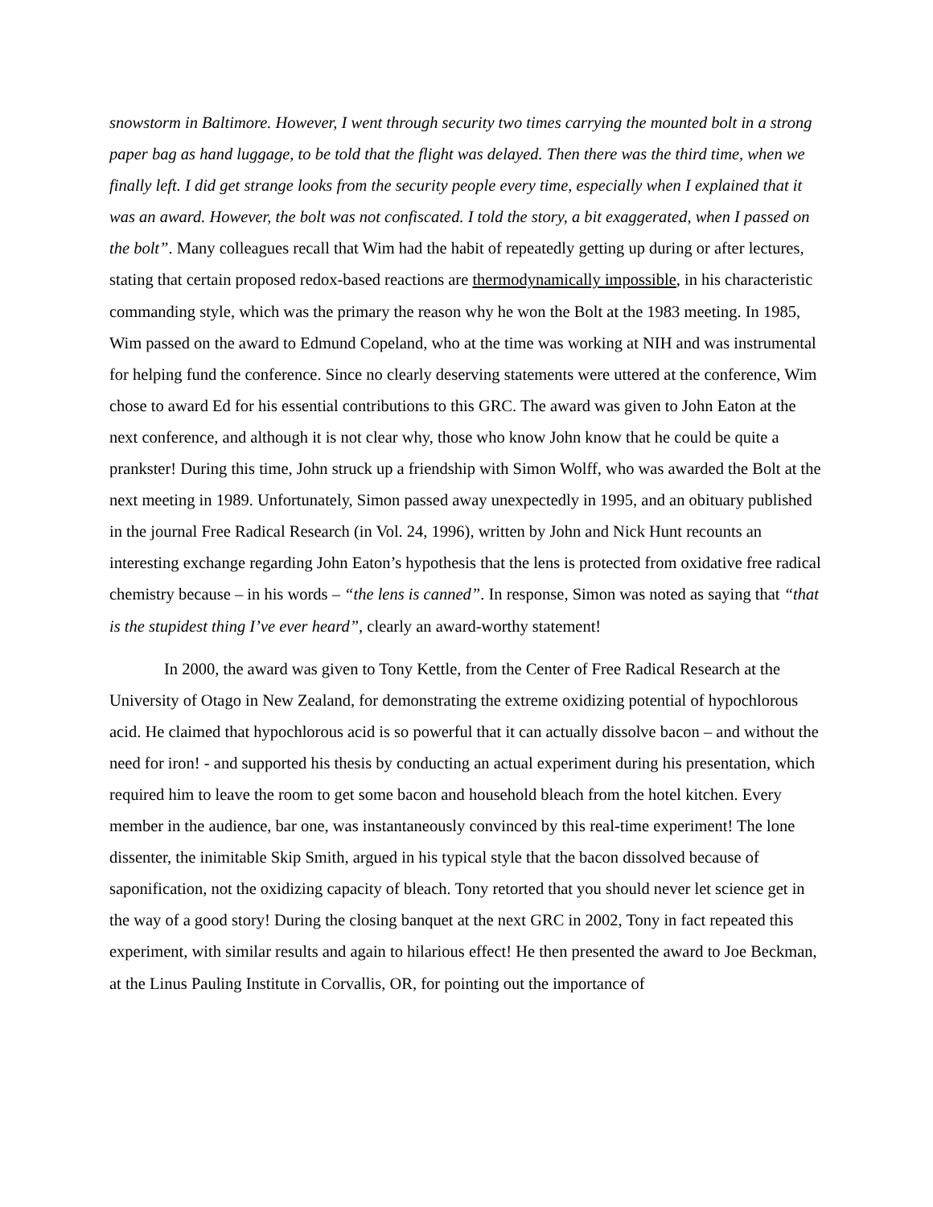snowstorm in Baltimore. However, I went through security two times carrying the mounted bolt in a strong paper bag as hand luggage, to be told that the flight was delayed. Then there was the third time, when we finally left. I did get strange looks from the security people every time, especially when I explained that it was an award. However, the bolt was not confiscated. I told the story, a bit exaggerated, when I passed on the bolt”. Many colleagues recall that Wim had the habit of repeatedly getting up during or after lectures, stating that certain proposed redox-based reactions are thermodynamically impossible, in his characteristic commanding style, which was the primary the reason why he won the Bolt at the 1983 meeting. In 1985, Wim passed on the award to Edmund Copeland, who at the time was working at NIH and was instrumental for helping fund the conference. Since no clearly deserving statements were uttered at the conference, Wim chose to award Ed for his essential contributions to this GRC. The award was given to John Eaton at the next conference, and although it is not clear why, those who know John know that he could be quite a prankster! During this time, John struck up a friendship with Simon Wolff, who was awarded the Bolt at the next meeting in 1989. Unfortunately, Simon passed away unexpectedly in 1995, and an obituary published in the journal Free Radical Research (in Vol. 24, 1996), written by John and Nick Hunt recounts an interesting exchange regarding John Eaton’s hypothesis that the lens is protected from oxidative free radical chemistry because – in his words – “the lens is canned”. In response, Simon was noted as saying that “that is the stupidest thing I’ve ever heard”, clearly an award-worthy statement!
In 2000, the award was given to Tony Kettle, from the Center of Free Radical Research at the University of Otago in New Zealand, for demonstrating the extreme oxidizing potential of hypochlorous acid. He claimed that hypochlorous acid is so powerful that it can actually dissolve bacon – and without the need for iron! - and supported his thesis by conducting an actual experiment during his presentation, which required him to leave the room to get some bacon and household bleach from the hotel kitchen. Every member in the audience, bar one, was instantaneously convinced by this real-time experiment! The lone dissenter, the inimitable Skip Smith, argued in his typical style that the bacon dissolved because of saponification, not the oxidizing capacity of bleach. Tony retorted that you should never let science get in the way of a good story! During the closing banquet at the next GRC in 2002, Tony in fact repeated this experiment, with similar results and again to hilarious effect! He then presented the award to Joe Beckman, at the Linus Pauling Institute in Corvallis, OR, for pointing out the importance of